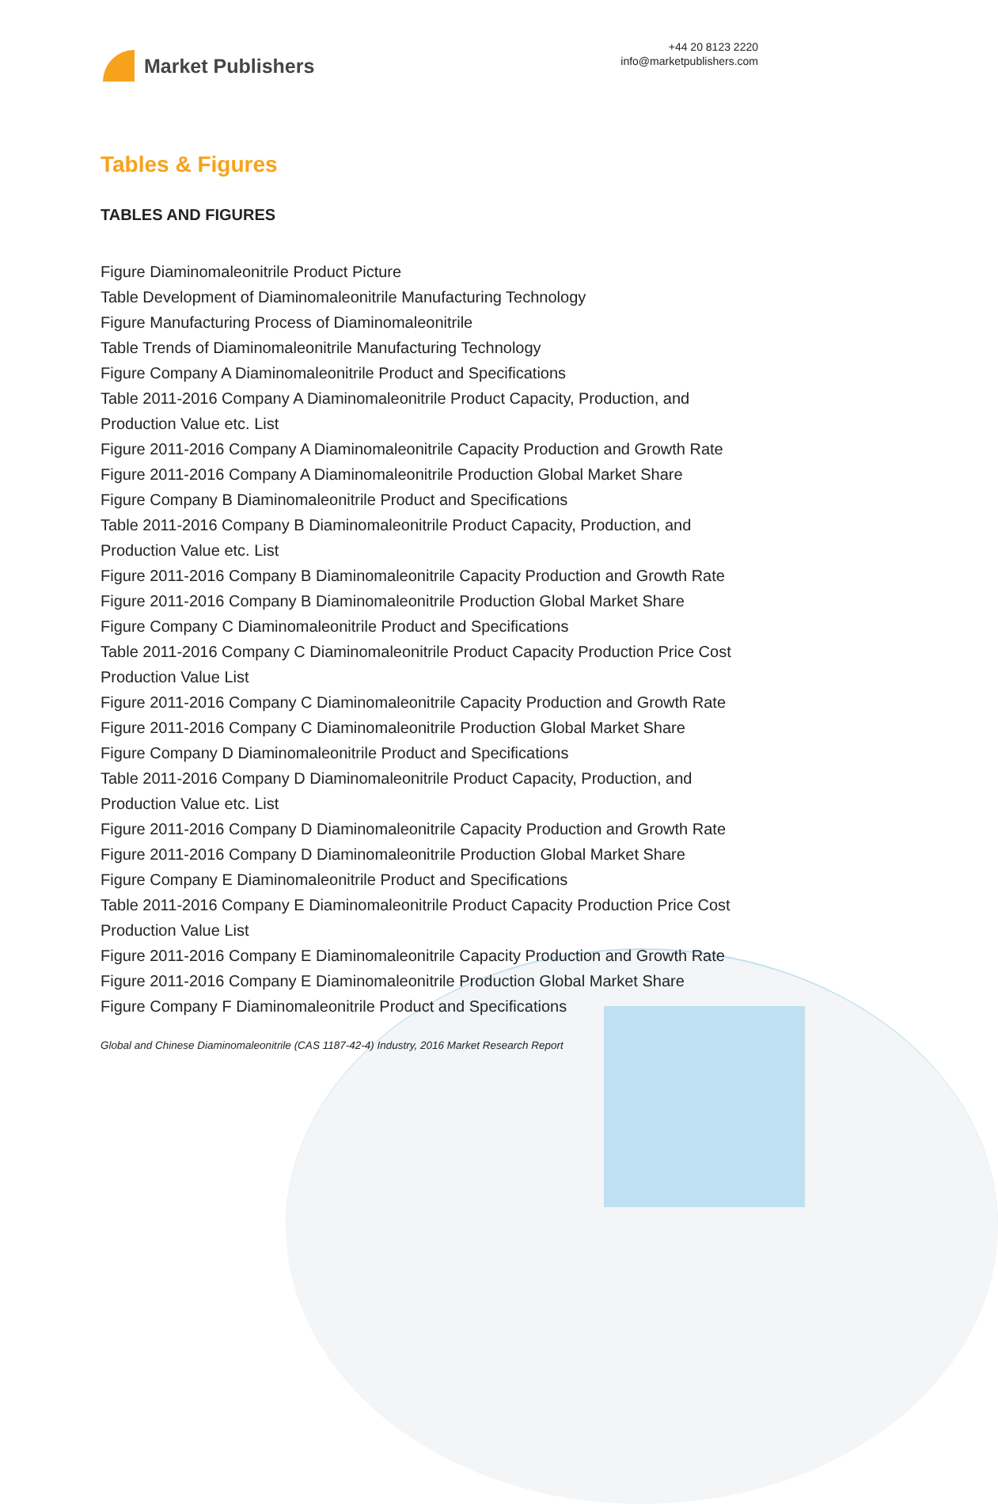Market Publishers
+44 20 8123 2220
info@marketpublishers.com
Tables & Figures
TABLES AND FIGURES
Figure Diaminomaleonitrile Product Picture
Table Development of Diaminomaleonitrile Manufacturing Technology
Figure Manufacturing Process of Diaminomaleonitrile
Table Trends of Diaminomaleonitrile Manufacturing Technology
Figure Company A Diaminomaleonitrile Product and Specifications
Table 2011-2016 Company A Diaminomaleonitrile Product Capacity, Production, and Production Value etc. List
Figure 2011-2016 Company A Diaminomaleonitrile Capacity Production and Growth Rate
Figure 2011-2016 Company A Diaminomaleonitrile Production Global Market Share
Figure Company B Diaminomaleonitrile Product and Specifications
Table 2011-2016 Company B Diaminomaleonitrile Product Capacity, Production, and Production Value etc. List
Figure 2011-2016 Company B Diaminomaleonitrile Capacity Production and Growth Rate
Figure 2011-2016 Company B Diaminomaleonitrile Production Global Market Share
Figure Company C Diaminomaleonitrile Product and Specifications
Table 2011-2016 Company C Diaminomaleonitrile Product Capacity Production Price Cost Production Value List
Figure 2011-2016 Company C Diaminomaleonitrile Capacity Production and Growth Rate
Figure 2011-2016 Company C Diaminomaleonitrile Production Global Market Share
Figure Company D Diaminomaleonitrile Product and Specifications
Table 2011-2016 Company D Diaminomaleonitrile Product Capacity, Production, and Production Value etc. List
Figure 2011-2016 Company D Diaminomaleonitrile Capacity Production and Growth Rate
Figure 2011-2016 Company D Diaminomaleonitrile Production Global Market Share
Figure Company E Diaminomaleonitrile Product and Specifications
Table 2011-2016 Company E Diaminomaleonitrile Product Capacity Production Price Cost Production Value List
Figure 2011-2016 Company E Diaminomaleonitrile Capacity Production and Growth Rate
Figure 2011-2016 Company E Diaminomaleonitrile Production Global Market Share
Figure Company F Diaminomaleonitrile Product and Specifications
Global and Chinese Diaminomaleonitrile (CAS 1187-42-4) Industry, 2016 Market Research Report